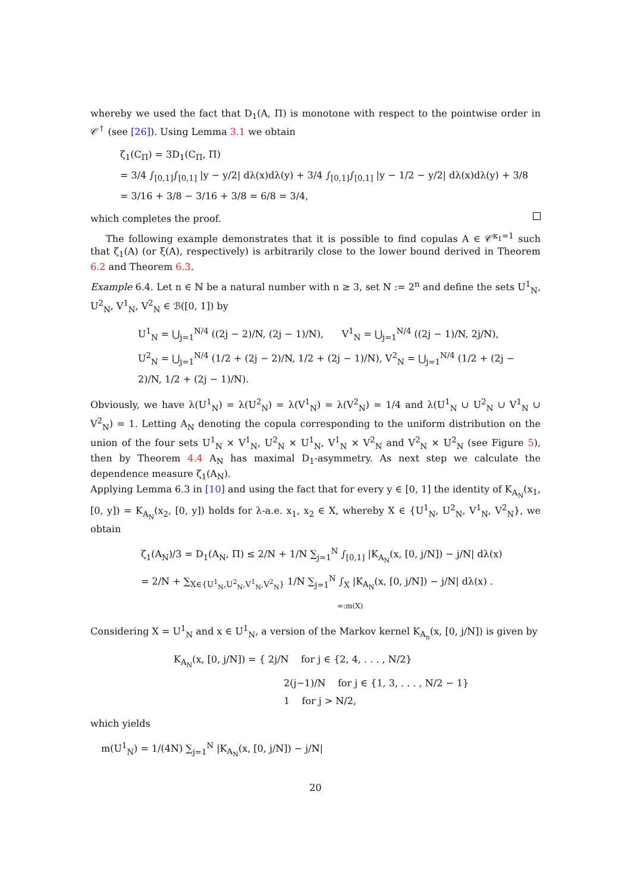whereby we used the fact that D<sub>1</sub>(A, Π) is monotone with respect to the pointwise order in 𝒞<sup>↑</sup> (see [26]). Using Lemma 3.1 we obtain
ζ<sub>1</sub>(C<sub>Π</sub>) = 3D<sub>1</sub>(C<sub>Π</sub>, Π)
= 3/4 ∫<sub>[0,1]</sub>∫<sub>[0,1]</sub> |y − y/2| dλ(x)dλ(y) + 3/4 ∫<sub>[0,1]</sub>∫<sub>[0,1]</sub> |y − 1/2 − y/2| dλ(x)dλ(y) + 3/8
= 3/16 + 3/8 − 3/16 + 3/8 = 6/8 = 3/4,
which completes the proof.
The following example demonstrates that it is possible to find copulas A ∈ 𝒞<sup>κ<sub>1</sub>=1</sup> such that ζ<sub>1</sub>(A) (or ξ(A), respectively) is arbitrarily close to the lower bound derived in Theorem 6.2 and Theorem 6.3.
Example 6.4. Let n ∈ ℕ be a natural number with n ≥ 3, set N := 2<sup>n</sup> and define the sets U<sup>1</sup><sub>N</sub>, U<sup>2</sup><sub>N</sub>, V<sup>1</sup><sub>N</sub>, V<sup>2</sup><sub>N</sub> ∈ ℬ([0, 1]) by
U<sup>1</sup><sub>N</sub> = ⋃<sub>j=1</sub><sup>N/4</sup> ((2j − 2)/N, (2j − 1)/N), V<sup>1</sup><sub>N</sub> = ⋃<sub>j=1</sub><sup>N/4</sup> ((2j − 1)/N, 2j/N),
U<sup>2</sup><sub>N</sub> = ⋃<sub>j=1</sub><sup>N/4</sup> (1/2 + (2j − 2)/N, 1/2 + (2j − 1)/N), V<sup>2</sup><sub>N</sub> = ⋃<sub>j=1</sub><sup>N/4</sup> (1/2 + (2j − 2)/N, 1/2 + (2j − 1)/N).
Obviously, we have λ(U<sup>1</sup><sub>N</sub>) = λ(U<sup>2</sup><sub>N</sub>) = λ(V<sup>1</sup><sub>N</sub>) = λ(V<sup>2</sup><sub>N</sub>) = 1/4 and λ(U<sup>1</sup><sub>N</sub> ∪ U<sup>2</sup><sub>N</sub> ∪ V<sup>1</sup><sub>N</sub> ∪ V<sup>2</sup><sub>N</sub>) = 1. Letting A<sub>N</sub> denoting the copula corresponding to the uniform distribution on the union of the four sets U<sup>1</sup><sub>N</sub> × V<sup>1</sup><sub>N</sub>, U<sup>2</sup><sub>N</sub> × U<sup>1</sup><sub>N</sub>, V<sup>1</sup><sub>N</sub> × V<sup>2</sup><sub>N</sub> and V<sup>2</sup><sub>N</sub> × U<sup>2</sup><sub>N</sub> (see Figure 5), then by Theorem 4.4 A<sub>N</sub> has maximal D<sub>1</sub>-asymmetry. As next step we calculate the dependence measure ζ<sub>1</sub>(A<sub>N</sub>).
Applying Lemma 6.3 in [10] and using the fact that for every y ∈ [0, 1] the identity of K<sub>A<sub>N</sub></sub>(x<sub>1</sub>, [0, y]) = K<sub>A<sub>N</sub></sub>(x<sub>2</sub>, [0, y]) holds for λ-a.e. x<sub>1</sub>, x<sub>2</sub> ∈ X, whereby X ∈ {U<sup>1</sup><sub>N</sub>, U<sup>2</sup><sub>N</sub>, V<sup>1</sup><sub>N</sub>, V<sup>2</sup><sub>N</sub>}, we obtain
ζ<sub>1</sub>(A<sub>N</sub>)/3 = D<sub>1</sub>(A<sub>N</sub>, Π) ≤ 2/N + 1/N ∑<sub>j=1</sub><sup>N</sup> ∫<sub>[0,1]</sub> |K<sub>A<sub>N</sub></sub>(x, [0, j/N]) − j/N| dλ(x)
= 2/N + ∑<sub>X∈{U<sup>1</sup><sub>N</sub>,U<sup>2</sup><sub>N</sub>,V<sup>1</sup><sub>N</sub>,V<sup>2</sup><sub>N</sub>}</sub> 1/N ∑<sub>j=1</sub><sup>N</sup> ∫<sub>X</sub> |K<sub>A<sub>N</sub></sub>(x, [0, j/N]) − j/N| dλ(x) .
=:m(X)
Considering X = U<sup>1</sup><sub>N</sub> and x ∈ U<sup>1</sup><sub>N</sub>, a version of the Markov kernel K<sub>A<sub>n</sub></sub>(x, [0, j/N]) is given by
K<sub>A<sub>N</sub></sub>(x, [0, j/N]) = { 2j/N for j ∈ {2, 4, . . . , N/2}
2(j−1)/N for j ∈ {1, 3, . . . , N/2 − 1}
1 for j > N/2,
which yields
m(U<sup>1</sup><sub>N</sub>) = 1/(4N) ∑<sub>j=1</sub><sup>N</sup> |K<sub>A<sub>N</sub></sub>(x, [0, j/N]) − j/N|
20